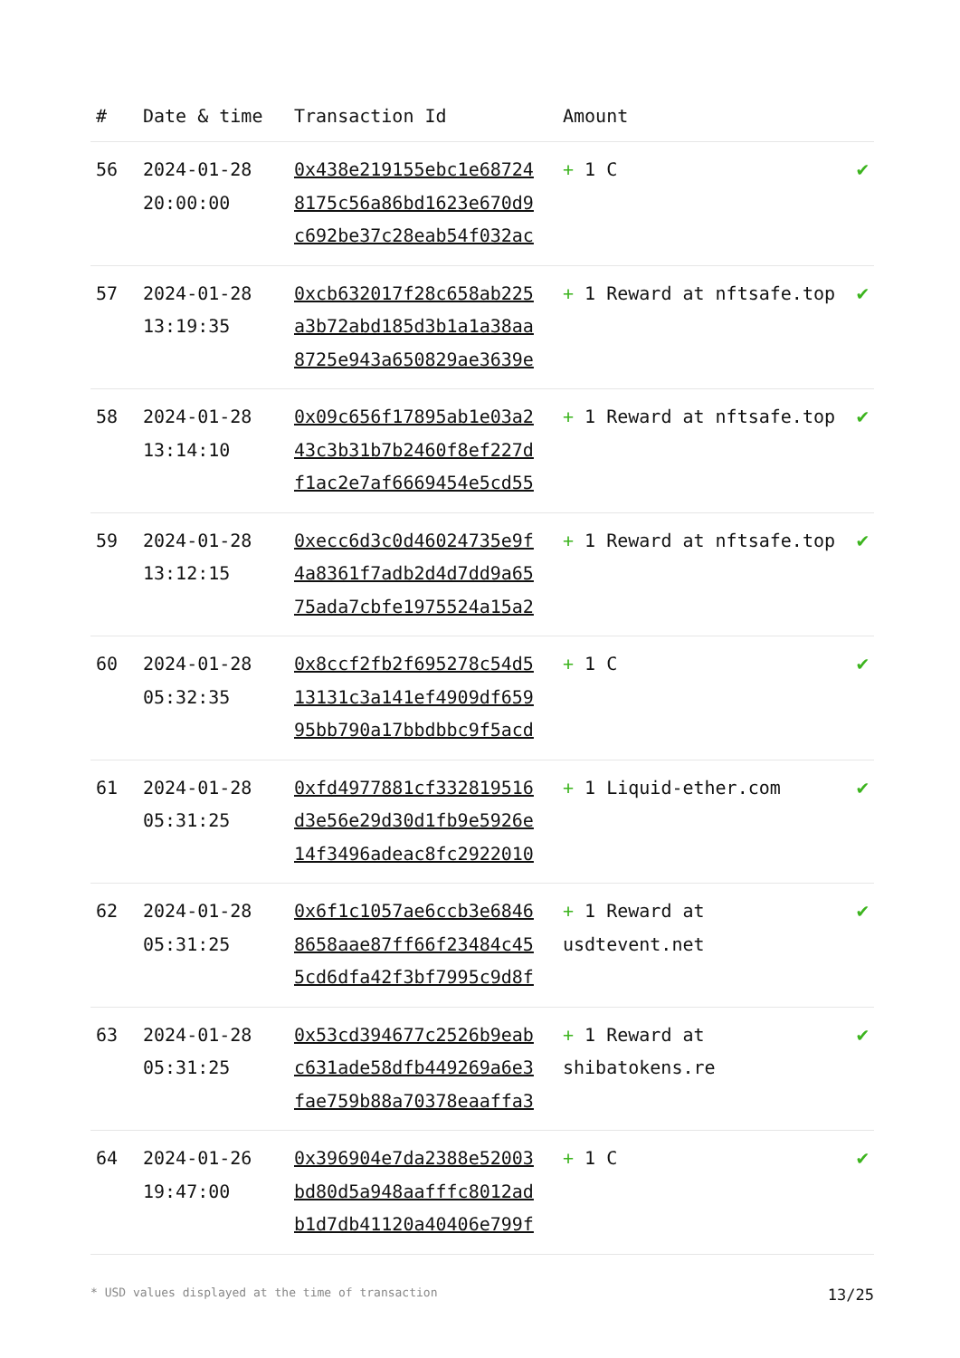| # | Date & time | Transaction Id | Amount | |
| --- | --- | --- | --- | --- |
| 56 | 2024-01-28 20:00:00 | 0x438e219155ebc1e68724 8175c56a86bd1623e670d9 c692be37c28eab54f032ac | + 1 C | ✔ |
| 57 | 2024-01-28 13:19:35 | 0xcb632017f28c658ab225 a3b72abd185d3b1a1a38aa 8725e943a650829ae3639e | + 1 Reward at nftsafe.top | ✔ |
| 58 | 2024-01-28 13:14:10 | 0x09c656f17895ab1e03a2 43c3b31b7b2460f8ef227d f1ac2e7af6669454e5cd55 | + 1 Reward at nftsafe.top | ✔ |
| 59 | 2024-01-28 13:12:15 | 0xecc6d3c0d46024735e9f 4a8361f7adb2d4d7dd9a65 75ada7cbfe1975524a15a2 | + 1 Reward at nftsafe.top | ✔ |
| 60 | 2024-01-28 05:32:35 | 0x8ccf2fb2f695278c54d5 13131c3a141ef4909df659 95bb790a17bbdbbc9f5acd | + 1 C | ✔ |
| 61 | 2024-01-28 05:31:25 | 0xfd4977881cf332819516 d3e56e29d30d1fb9e5926e 14f3496adeac8fc2922010 | + 1 Liquid-ether.com | ✔ |
| 62 | 2024-01-28 05:31:25 | 0x6f1c1057ae6ccb3e6846 8658aae87ff66f23484c45 5cd6dfa42f3bf7995c9d8f | + 1 Reward at usdtevent.net | ✔ |
| 63 | 2024-01-28 05:31:25 | 0x53cd394677c2526b9eab c631ade58dfb449269a6e3 fae759b88a70378eaaffa3 | + 1 Reward at shibatokens.re | ✔ |
| 64 | 2024-01-26 19:47:00 | 0x396904e7da2388e52003 bd80d5a948aafffc8012ad b1d7db41120a40406e799f | + 1 C | ✔ |
* USD values displayed at the time of transaction 13/25